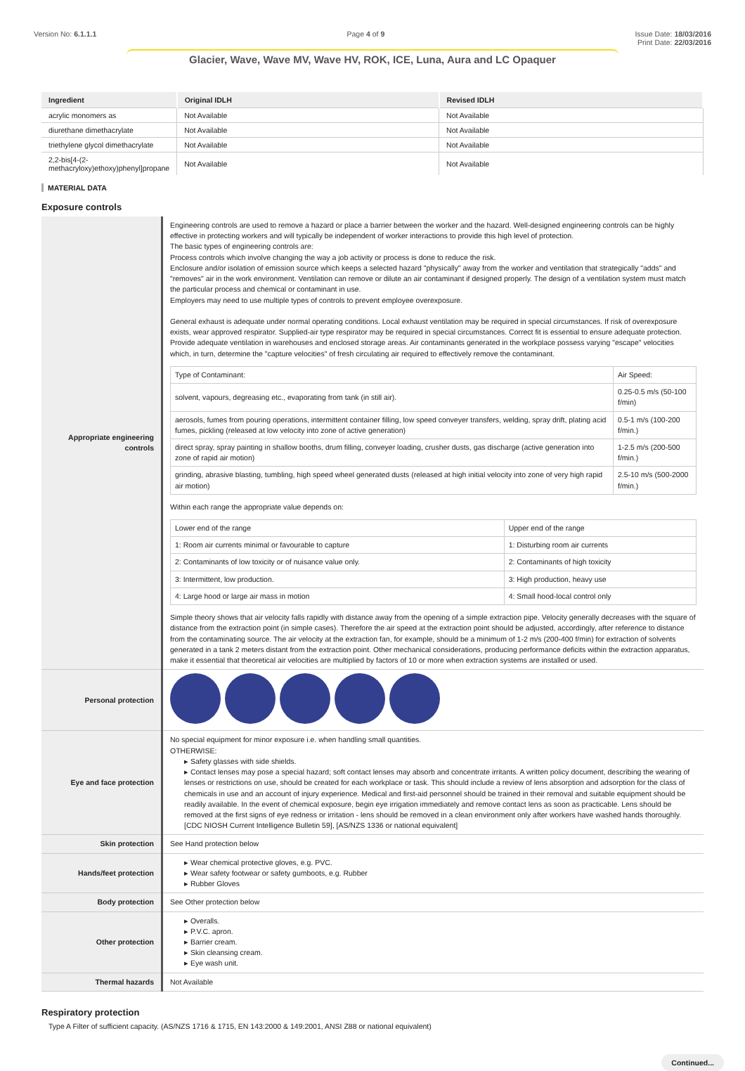Version No: 6.1.1.1 Page 4 of 9 Issue Date: 18/03/2016
Print Date: 22/03/2016
Glacier, Wave, Wave MV, Wave HV, ROK, ICE, Luna, Aura and LC Opaquer
| Ingredient | Original IDLH | Revised IDLH |
| --- | --- | --- |
| acrylic monomers as | Not Available | Not Available |
| diurethane dimethacrylate | Not Available | Not Available |
| triethylene glycol dimethacrylate | Not Available | Not Available |
| 2,2-bis[4-(2-methacryloxy)ethoxy)phenyl]propane | Not Available | Not Available |
MATERIAL DATA
Exposure controls
| Appropriate engineering controls | Engineering controls are used to remove a hazard or place a barrier between the worker and the hazard. Well-designed engineering controls can be highly effective in protecting workers and will typically be independent of worker interactions to provide this high level of protection. The basic types of engineering controls are: Process controls which involve changing the way a job activity or process is done to reduce the risk. Enclosure and/or isolation of emission source which keeps a selected hazard "physically" away from the worker and ventilation that strategically "adds" and "removes" air in the work environment. Ventilation can remove or dilute an air contaminant if designed properly. The design of a ventilation system must match the particular process and chemical or contaminant in use. Employers may need to use multiple types of controls to prevent employee overexposure. General exhaust is adequate under normal operating conditions. Local exhaust ventilation may be required in special circumstances. If risk of overexposure exists, wear approved respirator. Supplied-air type respirator may be required in special circumstances. Correct fit is essential to ensure adequate protection. Provide adequate ventilation in warehouses and enclosed storage areas. Air contaminants generated in the workplace possess varying "escape" velocities which, in turn, determine the "capture velocities" of fresh circulating air required to effectively remove the contaminant. / Type of Contaminant: / Air Speed: / / solvent, vapours, degreasing etc., evaporating from tank (in still air). / 0.25-0.5 m/s (50-100 f/min) / / aerosols, fumes from pouring operations, intermittent container filling, low speed conveyer transfers, welding, spray drift, plating acid fumes, pickling (released at low velocity into zone of active generation) / 0.5-1 m/s (100-200 f/min.) / / direct spray, spray painting in shallow booths, drum filling, conveyer loading, crusher dusts, gas discharge (active generation into zone of rapid air motion) / 1-2.5 m/s (200-500 f/min.) / / grinding, abrasive blasting, tumbling, high speed wheel generated dusts (released at high initial velocity into zone of very high rapid air motion) / 2.5-10 m/s (500-2000 f/min.) / Within each range the appropriate value depends on: / Lower end of the range / Upper end of the range / / 1: Room air currents minimal or favourable to capture / 1: Disturbing room air currents / / 2: Contaminants of low toxicity or of nuisance value only. / 2: Contaminants of high toxicity / / 3: Intermittent, low production. / 3: High production, heavy use / / 4: Large hood or large air mass in motion / 4: Small hood-local control only / Simple theory shows that air velocity falls rapidly with distance away from the opening of a simple extraction pipe. Velocity generally decreases with the square of distance from the extraction point (in simple cases). Therefore the air speed at the extraction point should be adjusted, accordingly, after reference to distance from the contaminating source. The air velocity at the extraction fan, for example, should be a minimum of 1-2 m/s (200-400 f/min) for extraction of solvents generated in a tank 2 meters distant from the extraction point. Other mechanical considerations, producing performance deficits within the extraction apparatus, make it essential that theoretical air velocities are multiplied by factors of 10 or more when extraction systems are installed or used. |
| Personal protection | |
| Eye and face protection | No special equipment for minor exposure i.e. when handling small quantities. OTHERWISE: Safety glasses with side shields. Contact lenses may pose a special hazard; soft contact lenses may absorb and concentrate irritants. A written policy document, describing the wearing of lenses or restrictions on use, should be created for each workplace or task. This should include a review of lens absorption and adsorption for the class of chemicals in use and an account of injury experience. Medical and first-aid personnel should be trained in their removal and suitable equipment should be readily available. In the event of chemical exposure, begin eye irrigation immediately and remove contact lens as soon as practicable. Lens should be removed at the first signs of eye redness or irritation - lens should be removed in a clean environment only after workers have washed hands thoroughly. [CDC NIOSH Current Intelligence Bulletin 59], [AS/NZS 1336 or national equivalent] |
| Skin protection | See Hand protection below |
| Hands/feet protection | Wear chemical protective gloves, e.g. PVC. Wear safety footwear or safety gumboots, e.g. Rubber Rubber Gloves |
| Body protection | See Other protection below |
| Other protection | Overalls. P.V.C. apron. Barrier cream. Skin cleansing cream. Eye wash unit. |
| Thermal hazards | Not Available |
Respiratory protection
Type A Filter of sufficient capacity. (AS/NZS 1716 & 1715, EN 143:2000 & 149:2001, ANSI Z88 or national equivalent)
Continued...